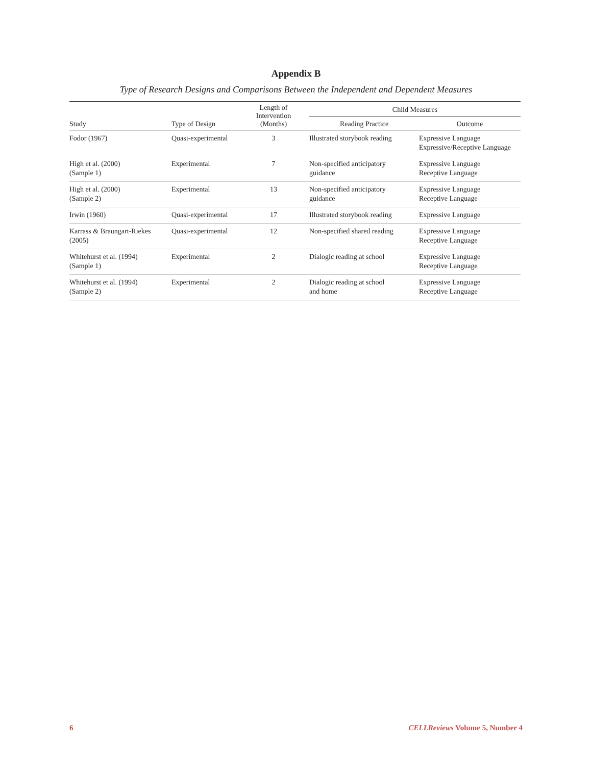Appendix B
Type of Research Designs and Comparisons Between the Independent and Dependent Measures
| Study | Type of Design | Length of Intervention (Months) | Child Measures | |
| --- | --- | --- | --- | --- |
| | | | Reading Practice | Outcome |
| Fodor (1967) | Quasi-experimental | 3 | Illustrated storybook reading | Expressive Language Expressive/Receptive Language |
| High et al. (2000) (Sample 1) | Experimental | 7 | Non-specified anticipatory guidance | Expressive Language Receptive Language |
| High et al. (2000) (Sample 2) | Experimental | 13 | Non-specified anticipatory guidance | Expressive Language Receptive Language |
| Irwin (1960) | Quasi-experimental | 17 | Illustrated storybook reading | Expressive Language |
| Karrass & Braungart-Riekes (2005) | Quasi-experimental | 12 | Non-specified shared reading | Expressive Language Receptive Language |
| Whitehurst et al. (1994) (Sample 1) | Experimental | 2 | Dialogic reading at school | Expressive Language Receptive Language |
| Whitehurst et al. (1994) (Sample 2) | Experimental | 2 | Dialogic reading at school and home | Expressive Language Receptive Language |
6 CELLReviews Volume 5, Number 4